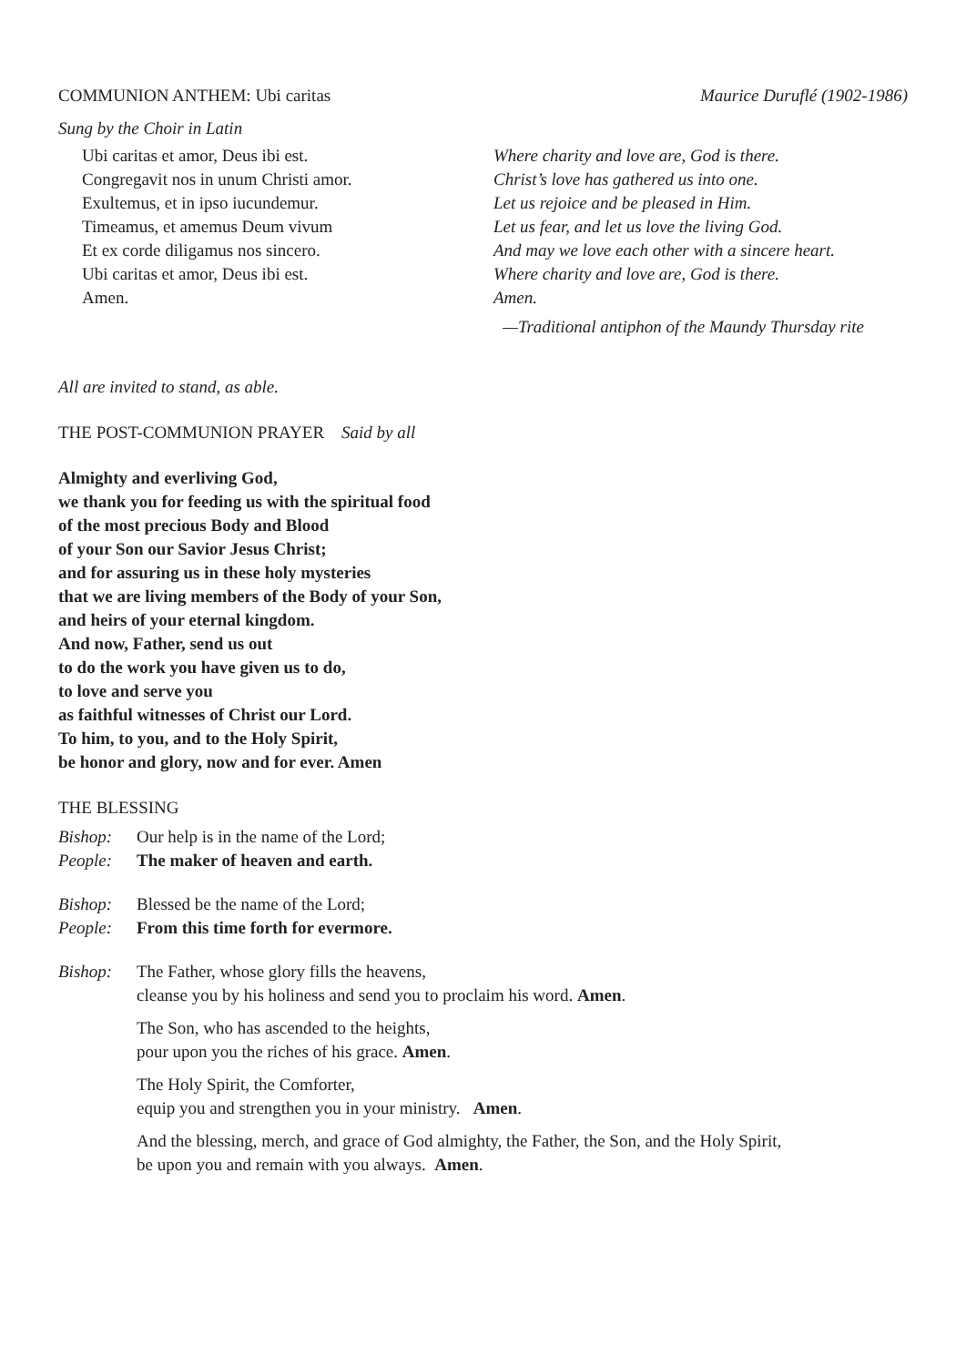COMMUNION ANTHEM: Ubi caritas Maurice Duruflé (1902-1986)
Sung by the Choir in Latin
Ubi caritas et amor, Deus ibi est.
Congregavit nos in unum Christi amor.
Exultemus, et in ipso iucundemur.
Timeamus, et amemus Deum vivum
Et ex corde diligamus nos sincero.
Ubi caritas et amor, Deus ibi est.
Amen.
Where charity and love are, God is there.
Christ’s love has gathered us into one.
Let us rejoice and be pleased in Him.
Let us fear, and let us love the living God.
And may we love each other with a sincere heart.
Where charity and love are, God is there.
Amen.
—Traditional antiphon of the Maundy Thursday rite
All are invited to stand, as able.
THE POST-COMMUNION PRAYER Said by all
Almighty and everliving God,
we thank you for feeding us with the spiritual food
of the most precious Body and Blood
of your Son our Savior Jesus Christ;
and for assuring us in these holy mysteries
that we are living members of the Body of your Son,
and heirs of your eternal kingdom.
And now, Father, send us out
to do the work you have given us to do,
to love and serve you
as faithful witnesses of Christ our Lord.
To him, to you, and to the Holy Spirit,
be honor and glory, now and for ever. Amen
THE BLESSING
Bishop: Our help is in the name of the Lord;
People: The maker of heaven and earth.
Bishop: Blessed be the name of the Lord;
People: From this time forth for evermore.
Bishop: The Father, whose glory fills the heavens,
cleanse you by his holiness and send you to proclaim his word. Amen.
The Son, who has ascended to the heights,
pour upon you the riches of his grace. Amen.
The Holy Spirit, the Comforter,
equip you and strengthen you in your ministry. Amen.
And the blessing, merch, and grace of God almighty, the Father, the Son, and the Holy Spirit,
be upon you and remain with you always. Amen.